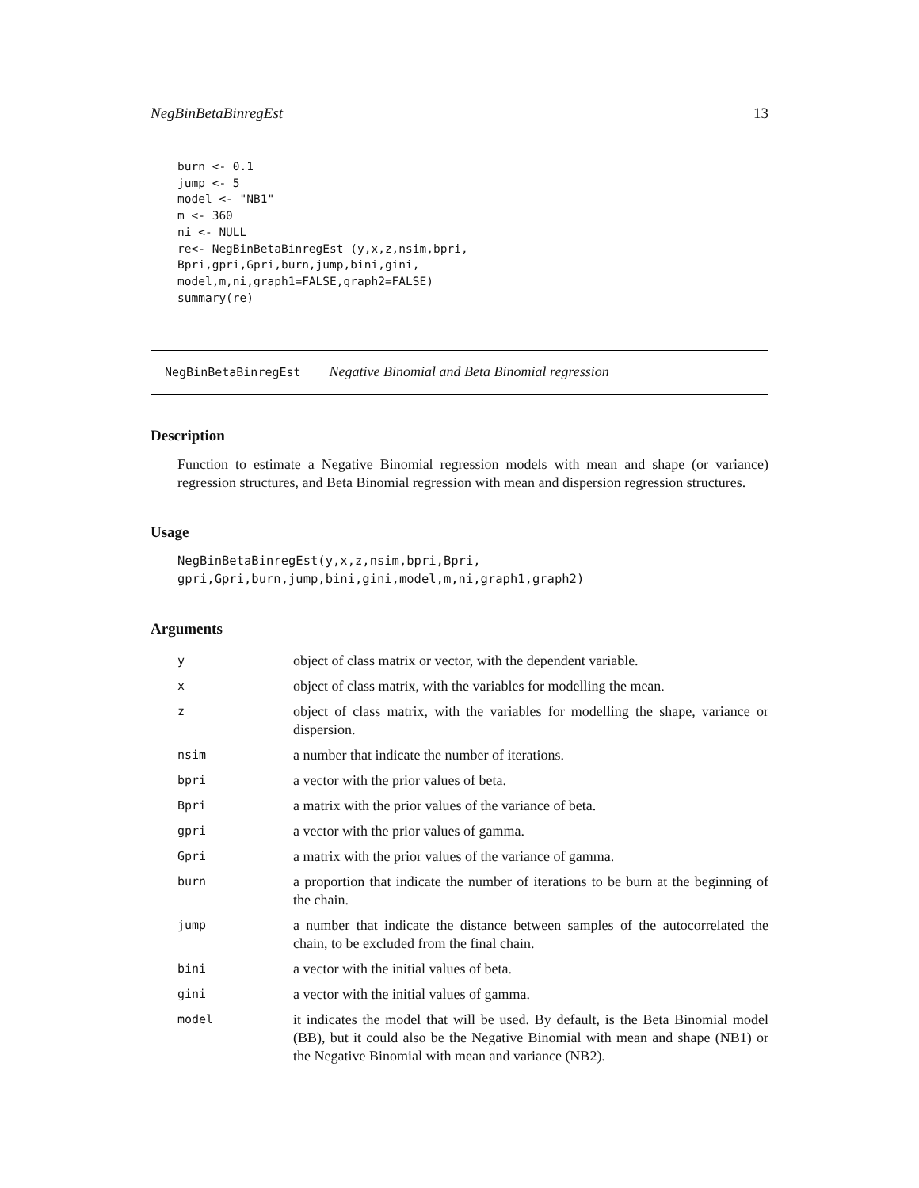NegBinBetaBinregEst 13
burn <- 0.1
jump <- 5
model <- "NB1"
m <- 360
ni <- NULL
re<- NegBinBetaBinregEst (y,x,z,nsim,bpri,
Bpri,gpri,Gpri,burn,jump,bini,gini,
model,m,ni,graph1=FALSE,graph2=FALSE)
summary(re)
NegBinBetaBinregEst Negative Binomial and Beta Binomial regression
Description
Function to estimate a Negative Binomial regression models with mean and shape (or variance) regression structures, and Beta Binomial regression with mean and dispersion regression structures.
Usage
NegBinBetaBinregEst(y,x,z,nsim,bpri,Bpri,
gpri,Gpri,burn,jump,bini,gini,model,m,ni,graph1,graph2)
Arguments
| y | object of class matrix or vector, with the dependent variable. |
| x | object of class matrix, with the variables for modelling the mean. |
| z | object of class matrix, with the variables for modelling the shape, variance or dispersion. |
| nsim | a number that indicate the number of iterations. |
| bpri | a vector with the prior values of beta. |
| Bpri | a matrix with the prior values of the variance of beta. |
| gpri | a vector with the prior values of gamma. |
| Gpri | a matrix with the prior values of the variance of gamma. |
| burn | a proportion that indicate the number of iterations to be burn at the beginning of the chain. |
| jump | a number that indicate the distance between samples of the autocorrelated the chain, to be excluded from the final chain. |
| bini | a vector with the initial values of beta. |
| gini | a vector with the initial values of gamma. |
| model | it indicates the model that will be used. By default, is the Beta Binomial model (BB), but it could also be the Negative Binomial with mean and shape (NB1) or the Negative Binomial with mean and variance (NB2). |